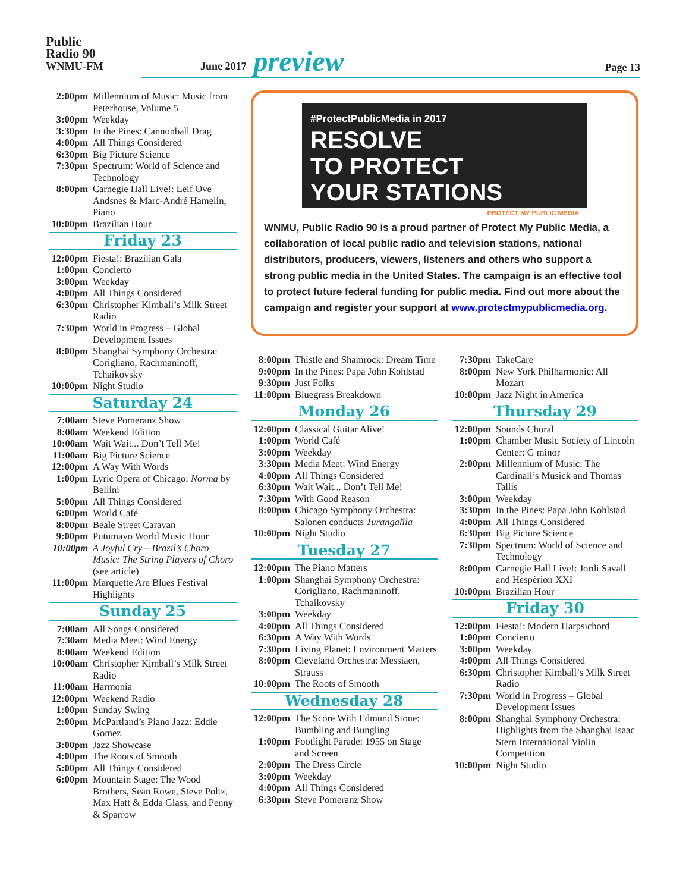Public
Radio 90
WNMU-FM
June 2017 preview Page 13
2:00pm Millennium of Music: Music from Peterhouse, Volume 5
3:00pm Weekday
3:30pm In the Pines: Cannonball Drag
4:00pm All Things Considered
6:30pm Big Picture Science
7:30pm Spectrum: World of Science and Technology
8:00pm Carnegie Hall Live!: Leif Ove Andsnes & Marc-André Hamelin, Piano
10:00pm Brazilian Hour
Friday 23
12:00pm Fiesta!: Brazilian Gala
1:00pm Concierto
3:00pm Weekday
4:00pm All Things Considered
6:30pm Christopher Kimball’s Milk Street Radio
7:30pm World in Progress – Global Development Issues
8:00pm Shanghai Symphony Orchestra: Corigliano, Rachmaninoff, Tchaikovsky
10:00pm Night Studio
Saturday 24
7:00am Steve Pomeranz Show
8:00am Weekend Edition
10:00am Wait Wait... Don’t Tell Me!
11:00am Big Picture Science
12:00pm A Way With Words
1:00pm Lyric Opera of Chicago: Norma by Bellini
5:00pm All Things Considered
6:00pm World Café
8:00pm Beale Street Caravan
9:00pm Putumayo World Music Hour
10:00pm A Joyful Cry – Brazil’s Choro Music: The String Players of Choro (see article)
11:00pm Marquette Are Blues Festival Highlights
Sunday 25
7:00am All Songs Considered
7:30am Media Meet: Wind Energy
8:00am Weekend Edition
10:00am Christopher Kimball’s Milk Street Radio
11:00am Harmonia
12:00pm Weekend Radio
1:00pm Sunday Swing
2:00pm McPartland’s Piano Jazz: Eddie Gomez
3:00pm Jazz Showcase
4:00pm The Roots of Smooth
5:00pm All Things Considered
6:00pm Mountain Stage: The Wood Brothers, Sean Rowe, Steve Poltz, Max Hatt & Edda Glass, and Penny & Sparrow
#ProtectPublicMedia in 2017
RESOLVE
TO PROTECT
YOUR STATIONS
PROTECT MY PUBLIC MEDIA
WNMU, Public Radio 90 is a proud partner of Protect My Public Media, a collaboration of local public radio and television stations, national distributors, producers, viewers, listeners and others who support a strong public media in the United States. The campaign is an effective tool to protect future federal funding for public media. Find out more about the campaign and register your support at www.protectmypublicmedia.org.
8:00pm Thistle and Shamrock: Dream Time
9:00pm In the Pines: Papa John Kohlstad
9:30pm Just Folks
11:00pm Bluegrass Breakdown
Monday 26
12:00pm Classical Guitar Alive!
1:00pm World Café
3:00pm Weekday
3:30pm Media Meet: Wind Energy
4:00pm All Things Considered
6:30pm Wait Wait... Don’t Tell Me!
7:30pm With Good Reason
8:00pm Chicago Symphony Orchestra: Salonen conducts Turangalîla
10:00pm Night Studio
Tuesday 27
12:00pm The Piano Matters
1:00pm Shanghai Symphony Orchestra: Corigliano, Rachmaninoff, Tchaikovsky
3:00pm Weekday
4:00pm All Things Considered
6:30pm A Way With Words
7:30pm Living Planet: Environment Matters
8:00pm Cleveland Orchestra: Messiaen, Strauss
10:00pm The Roots of Smooth
Wednesday 28
12:00pm The Score With Edmund Stone: Bumbling and Bungling
1:00pm Footlight Parade: 1955 on Stage and Screen
2:00pm The Dress Circle
3:00pm Weekday
4:00pm All Things Considered
6:30pm Steve Pomeranz Show
7:30pm TakeCare
8:00pm New York Philharmonic: All Mozart
10:00pm Jazz Night in America
Thursday 29
12:00pm Sounds Choral
1:00pm Chamber Music Society of Lincoln Center: G minor
2:00pm Millennium of Music: The Cardinall’s Musick and Thomas Tallis
3:00pm Weekday
3:30pm In the Pines: Papa John Kohlstad
4:00pm All Things Considered
6:30pm Big Picture Science
7:30pm Spectrum: World of Science and Technology
8:00pm Carnegie Hall Live!: Jordi Savall and Hespèrion XXI
10:00pm Brazilian Hour
Friday 30
12:00pm Fiesta!: Modern Harpsichord
1:00pm Concierto
3:00pm Weekday
4:00pm All Things Considered
6:30pm Christopher Kimball’s Milk Street Radio
7:30pm World in Progress – Global Development Issues
8:00pm Shanghai Symphony Orchestra: Highlights from the Shanghai Isaac Stern International Violin Competition
10:00pm Night Studio